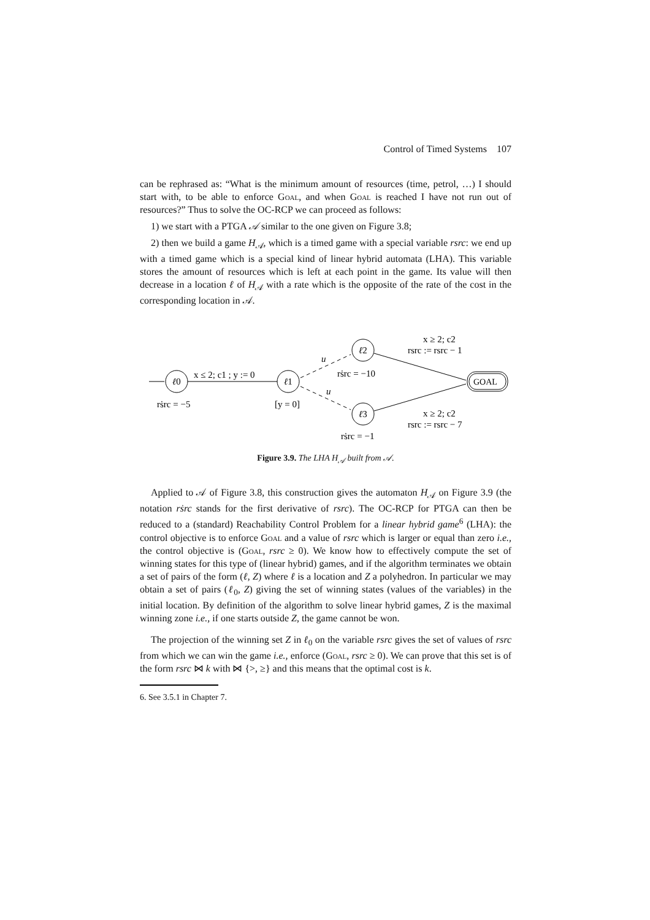Control of Timed Systems 107
can be rephrased as: “What is the minimum amount of resources (time, petrol, …) I should start with, to be able to enforce Goal, and when Goal is reached I have not run out of resources?” Thus to solve the OC-RCP we can proceed as follows:
1) we start with a PTGA 𝒜 similar to the one given on Figure 3.8;
2) then we build a game H<sub>𝒜</sub>, which is a timed game with a special variable rsrc: we end up with a timed game which is a special kind of linear hybrid automata (LHA). This variable stores the amount of resources which is left at each point in the game. Its value will then decrease in a location ℓ of H<sub>𝒜</sub> with a rate which is the opposite of the rate of the cost in the corresponding location in 𝒜.
ℓ0
x ≤ 2; c1 ; y := 0
ℓ1
u
u
ℓ2
ℓ3
GOAL
x ≥ 2; c2
rsrc := rsrc − 1
rṡrc = −10
rṡrc = −5
[y = 0]
x ≥ 2; c2
rsrc := rsrc − 7
rṡrc = −1
Figure 3.9. The LHA H<sub>𝒜</sub> built from 𝒜.
Applied to 𝒜 of Figure 3.8, this construction gives the automaton H<sub>𝒜</sub> on Figure 3.9 (the notation rṡrc stands for the first derivative of rsrc). The OC-RCP for PTGA can then be reduced to a (standard) Reachability Control Problem for a linear hybrid game<sup>6</sup> (LHA): the control objective is to enforce Goal and a value of rsrc which is larger or equal than zero i.e., the control objective is (Goal, rsrc ≥ 0). We know how to effectively compute the set of winning states for this type of (linear hybrid) games, and if the algorithm terminates we obtain a set of pairs of the form (ℓ, Z) where ℓ is a location and Z a polyhedron. In particular we may obtain a set of pairs (ℓ<sub>0</sub>, Z) giving the set of winning states (values of the variables) in the initial location. By definition of the algorithm to solve linear hybrid games, Z is the maximal winning zone i.e., if one starts outside Z, the game cannot be won.
The projection of the winning set Z in ℓ<sub>0</sub> on the variable rsrc gives the set of values of rsrc from which we can win the game i.e., enforce (Goal, rsrc ≥ 0). We can prove that this set is of the form rsrc ⋈ k with ⋈ {>, ≥} and this means that the optimal cost is k.
6. See 3.5.1 in Chapter 7.